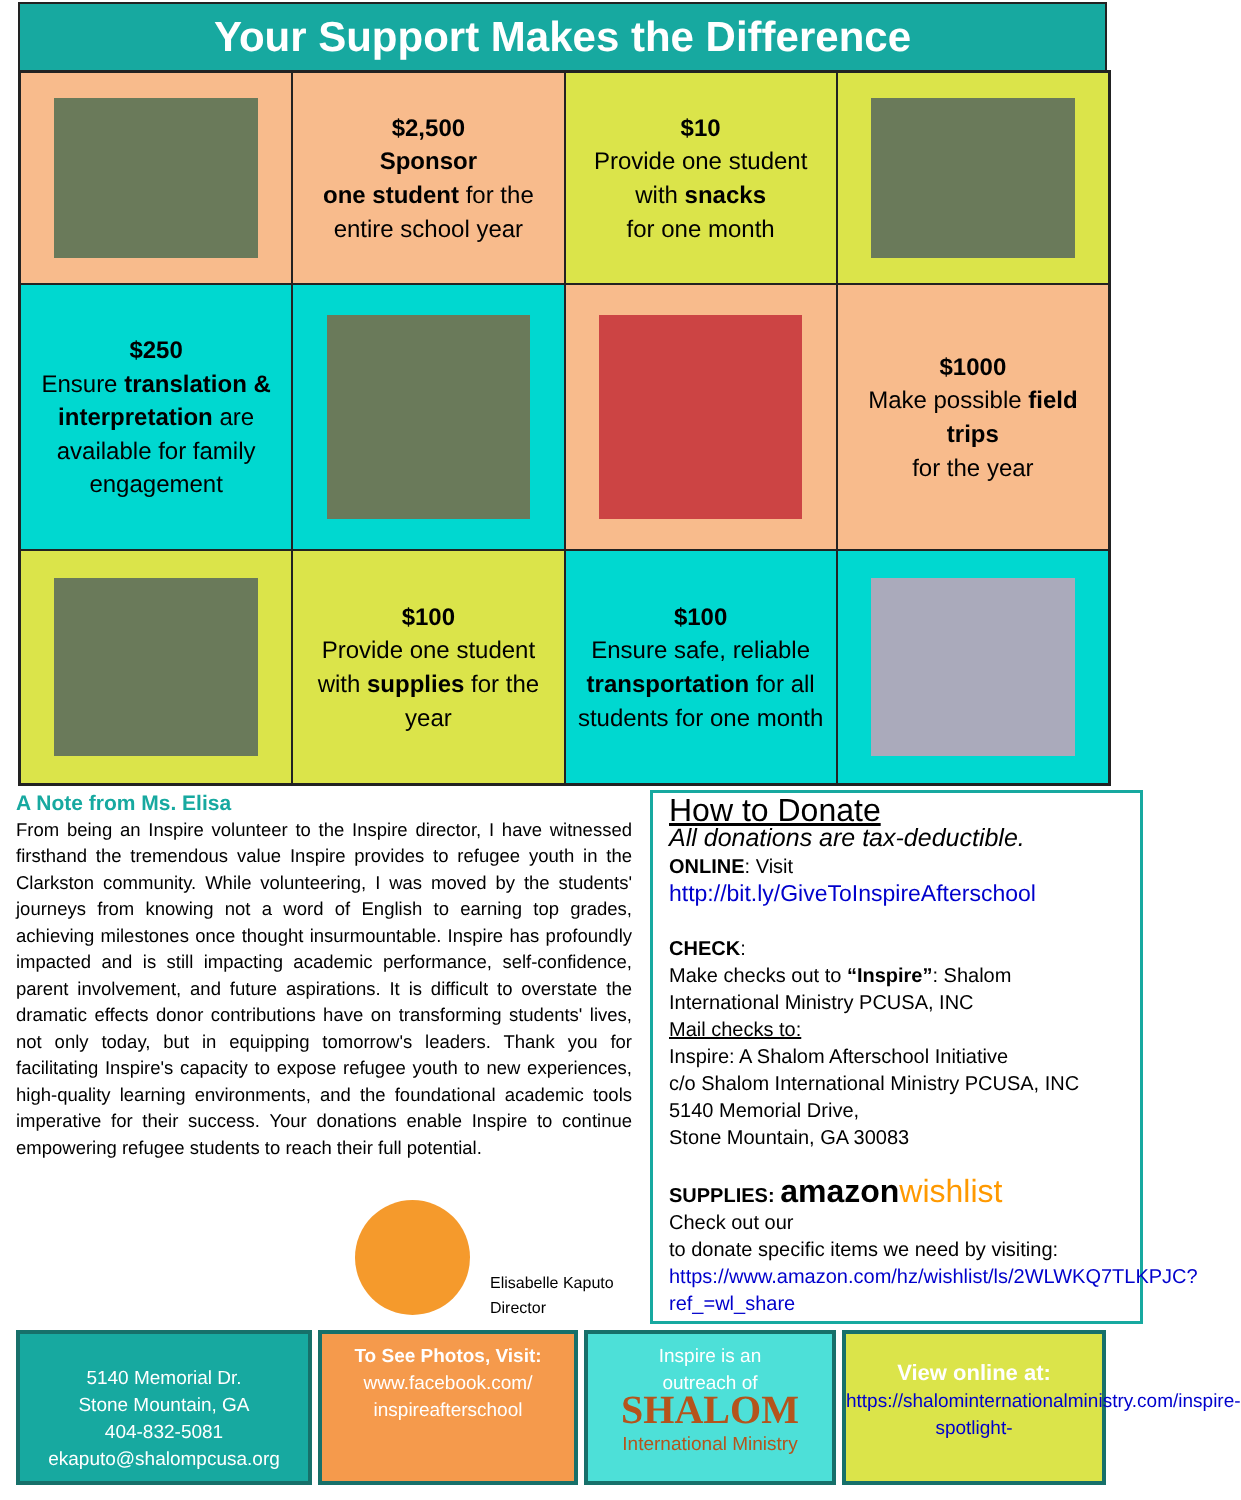Your Support Makes the Difference
$2,500
Sponsor
one student for the entire school year
$10
Provide one student with snacks
for one month
$250
Ensure translation & interpretation are available for family engagement
$1000
Make possible field trips
for the year
$100
Provide one student with supplies for the year
$100
Ensure safe, reliable transportation for all students for one month
A Note from Ms. Elisa
From being an Inspire volunteer to the Inspire director, I have witnessed firsthand the tremendous value Inspire provides to refugee youth in the Clarkston community. While volunteering, I was moved by the students' journeys from knowing not a word of English to earning top grades, achieving milestones once thought insurmountable. Inspire has profoundly impacted and is still impacting academic performance, self-confidence, parent involvement, and future aspirations. It is difficult to overstate the dramatic effects donor contributions have on transforming students' lives, not only today, but in equipping tomorrow's leaders. Thank you for facilitating Inspire's capacity to expose refugee youth to new experiences, high-quality learning environments, and the foundational academic tools imperative for their success. Your donations enable Inspire to continue empowering refugee students to reach their full potential.
Elisabelle Kaputo
Director
How to Donate
All donations are tax-deductible.
ONLINE: Visit
http://bit.ly/GiveToInspireAfterschool
CHECK:
Make checks out to “Inspire”: Shalom International Ministry PCUSA, INC
Mail checks to:
Inspire: A Shalom Afterschool Initiative
c/o Shalom International Ministry PCUSA, INC
5140 Memorial Drive,
Stone Mountain, GA 30083
SUPPLIES: amazon wishlist
Check out our
to donate specific items we need by visiting: https://www.amazon.com/hz/wishlist/ls/2WLWKQ7TLKPJC?ref_=wl_share
5140 Memorial Dr.
Stone Mountain, GA
404-832-5081
ekaputo@shalompcusa.org
To See Photos, Visit:
www.facebook.com/
inspireafterschool
Inspire is an
outreach of
SHALOM
International Ministry
View online at:
https://shalominternationalministry.com/inspire-spotlight-